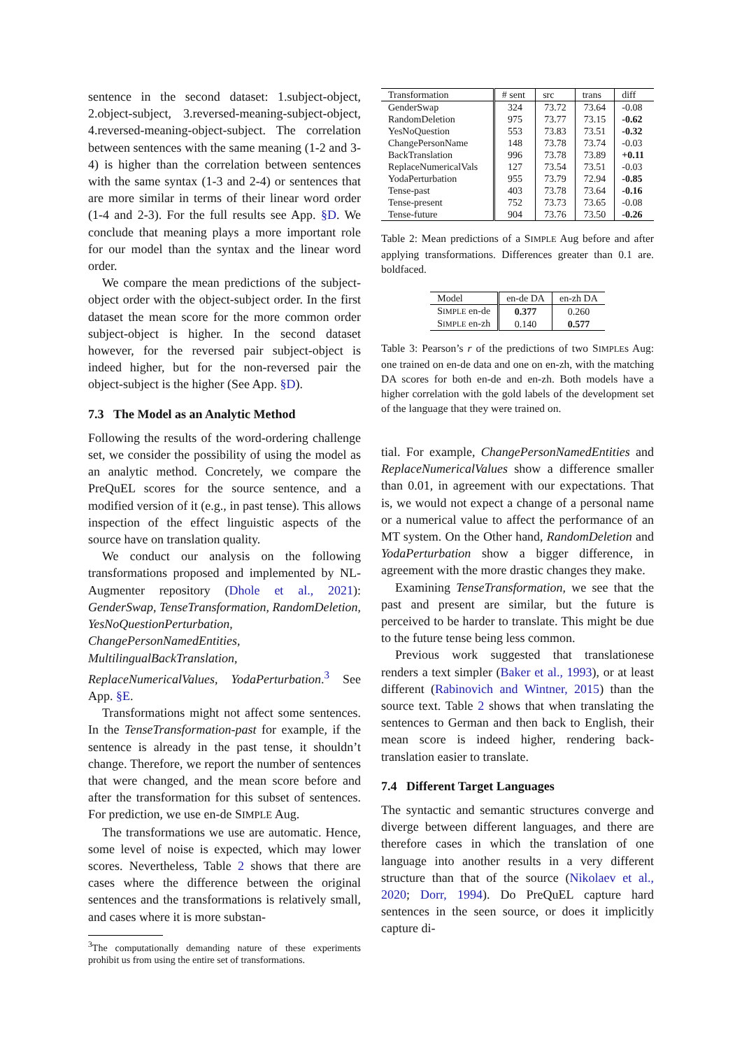sentence in the second dataset: 1.subject-object, 2.object-subject, 3.reversed-meaning-subject-object, 4.reversed-meaning-object-subject. The correlation between sentences with the same meaning (1-2 and 3-4) is higher than the correlation between sentences with the same syntax (1-3 and 2-4) or sentences that are more similar in terms of their linear word order (1-4 and 2-3). For the full results see App. §D. We conclude that meaning plays a more important role for our model than the syntax and the linear word order.
We compare the mean predictions of the subject-object order with the object-subject order. In the first dataset the mean score for the more common order subject-object is higher. In the second dataset however, for the reversed pair subject-object is indeed higher, but for the non-reversed pair the object-subject is the higher (See App. §D).
7.3 The Model as an Analytic Method
Following the results of the word-ordering challenge set, we consider the possibility of using the model as an analytic method. Concretely, we compare the PreQuEL scores for the source sentence, and a modified version of it (e.g., in past tense). This allows inspection of the effect linguistic aspects of the source have on translation quality.
We conduct our analysis on the following transformations proposed and implemented by NL-Augmenter repository (Dhole et al., 2021): GenderSwap, TenseTransformation, RandomDeletion, YesNoQuestionPerturbation, ChangePersonNamedEntities, MultilingualBackTranslation, ReplaceNumericalValues, YodaPerturbation.<sup>3</sup> See App. §E.
Transformations might not affect some sentences. In the TenseTransformation-past for example, if the sentence is already in the past tense, it shouldn’t change. Therefore, we report the number of sentences that were changed, and the mean score before and after the transformation for this subset of sentences. For prediction, we use en-de SIMPLE Aug.
The transformations we use are automatic. Hence, some level of noise is expected, which may lower scores. Nevertheless, Table 2 shows that there are cases where the difference between the original sentences and the transformations is relatively small, and cases where it is more substan-
<sup>3</sup> The computationally demanding nature of these experiments prohibit us from using the entire set of transformations.
| Transformation | # sent | src | trans | diff |
| --- | --- | --- | --- | --- |
| GenderSwap | 324 | 73.72 | 73.64 | -0.08 |
| RandomDeletion | 975 | 73.77 | 73.15 | -0.62 |
| YesNoQuestion | 553 | 73.83 | 73.51 | -0.32 |
| ChangePersonName | 148 | 73.78 | 73.74 | -0.03 |
| BackTranslation | 996 | 73.78 | 73.89 | +0.11 |
| ReplaceNumericalVals | 127 | 73.54 | 73.51 | -0.03 |
| YodaPerturbation | 955 | 73.79 | 72.94 | -0.85 |
| Tense-past | 403 | 73.78 | 73.64 | -0.16 |
| Tense-present | 752 | 73.73 | 73.65 | -0.08 |
| Tense-future | 904 | 73.76 | 73.50 | -0.26 |
Table 2: Mean predictions of a SIMPLE Aug before and after applying transformations. Differences greater than 0.1 are. boldfaced.
| Model | en-de DA | en-zh DA |
| --- | --- | --- |
| S IMPLE en-de | 0.377 | 0.260 |
| S IMPLE en-zh | 0.140 | 0.577 |
Table 3: Pearson’s r of the predictions of two SIMPLEs Aug: one trained on en-de data and one on en-zh, with the matching DA scores for both en-de and en-zh. Both models have a higher correlation with the gold labels of the development set of the language that they were trained on.
tial. For example, ChangePersonNamedEntities and ReplaceNumericalValues show a difference smaller than 0.01, in agreement with our expectations. That is, we would not expect a change of a personal name or a numerical value to affect the performance of an MT system. On the Other hand, RandomDeletion and YodaPerturbation show a bigger difference, in agreement with the more drastic changes they make.
Examining TenseTransformation, we see that the past and present are similar, but the future is perceived to be harder to translate. This might be due to the future tense being less common.
Previous work suggested that translationese renders a text simpler (Baker et al., 1993), or at least different (Rabinovich and Wintner, 2015) than the source text. Table 2 shows that when translating the sentences to German and then back to English, their mean score is indeed higher, rendering back-translation easier to translate.
7.4 Different Target Languages
The syntactic and semantic structures converge and diverge between different languages, and there are therefore cases in which the translation of one language into another results in a very different structure than that of the source (Nikolaev et al., 2020; Dorr, 1994). Do PreQuEL capture hard sentences in the seen source, or does it implicitly capture di-